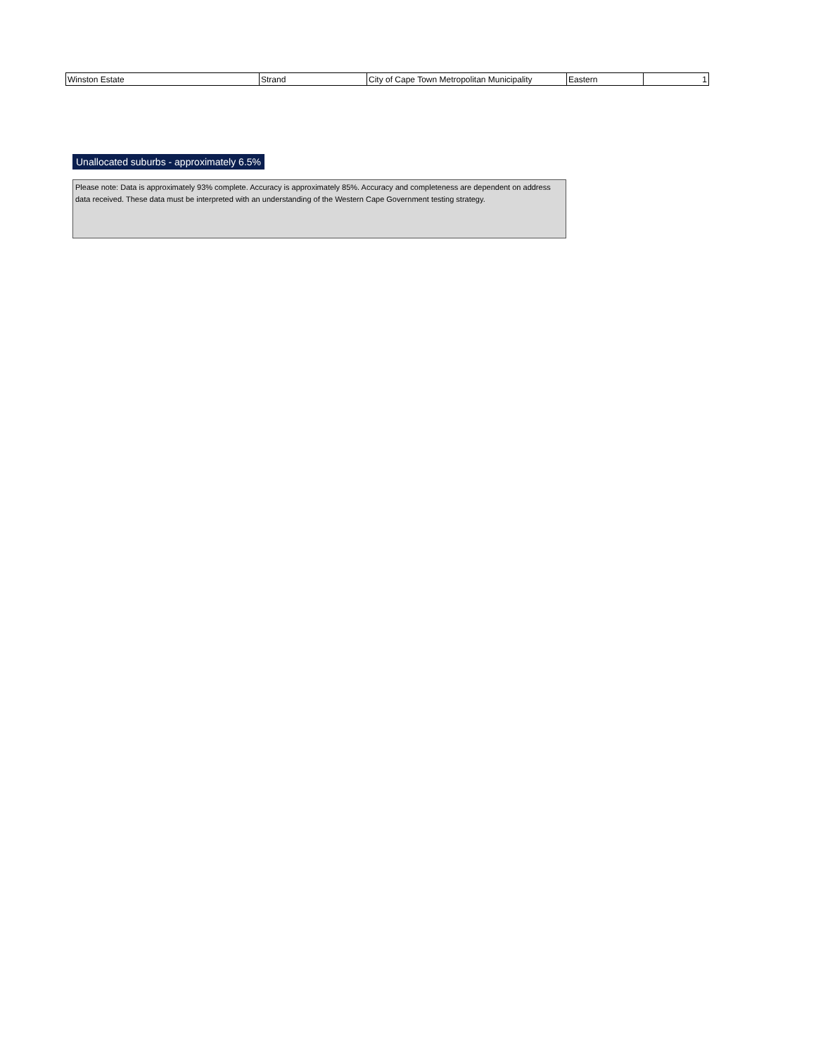| Winston Estate | Strand | City of Cape Town Metropolitan Municipality | Eastern | 1 |
Unallocated suburbs - approximately 6.5%
Please note: Data is approximately 93% complete. Accuracy is approximately 85%. Accuracy and completeness are dependent on address data received. These data must be interpreted with an understanding of the Western Cape Government testing strategy.